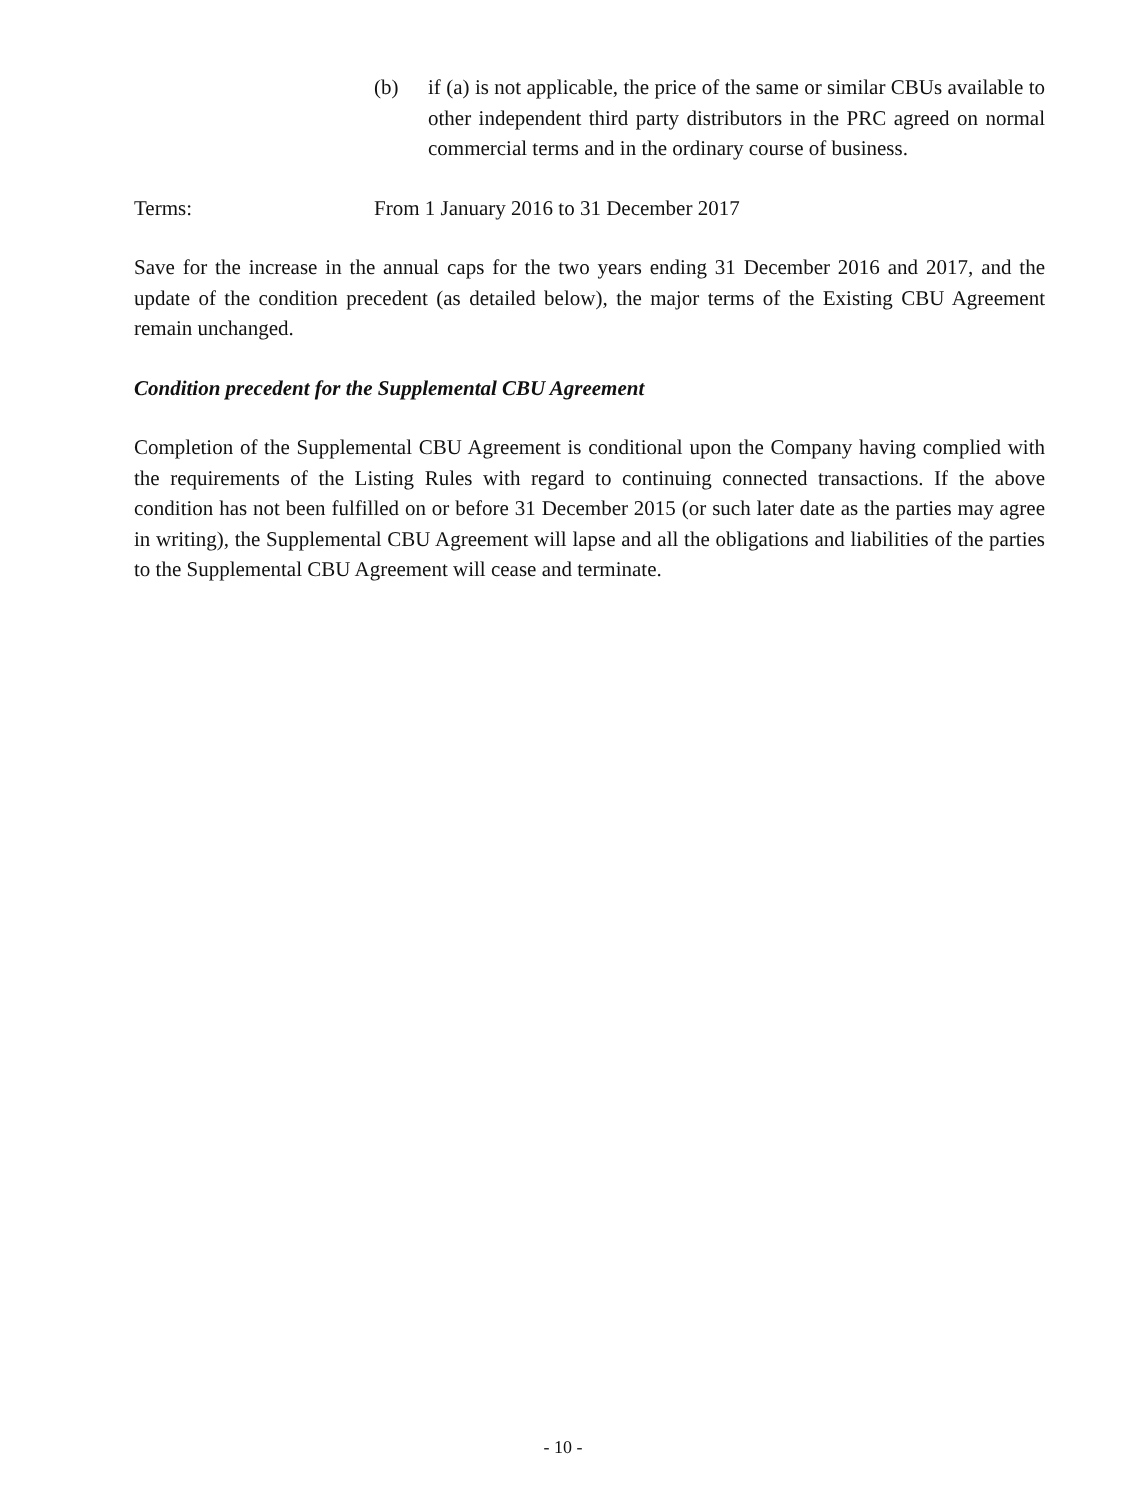(b) if (a) is not applicable, the price of the same or similar CBUs available to other independent third party distributors in the PRC agreed on normal commercial terms and in the ordinary course of business.
Terms: From 1 January 2016 to 31 December 2017
Save for the increase in the annual caps for the two years ending 31 December 2016 and 2017, and the update of the condition precedent (as detailed below), the major terms of the Existing CBU Agreement remain unchanged.
Condition precedent for the Supplemental CBU Agreement
Completion of the Supplemental CBU Agreement is conditional upon the Company having complied with the requirements of the Listing Rules with regard to continuing connected transactions. If the above condition has not been fulfilled on or before 31 December 2015 (or such later date as the parties may agree in writing), the Supplemental CBU Agreement will lapse and all the obligations and liabilities of the parties to the Supplemental CBU Agreement will cease and terminate.
- 10 -